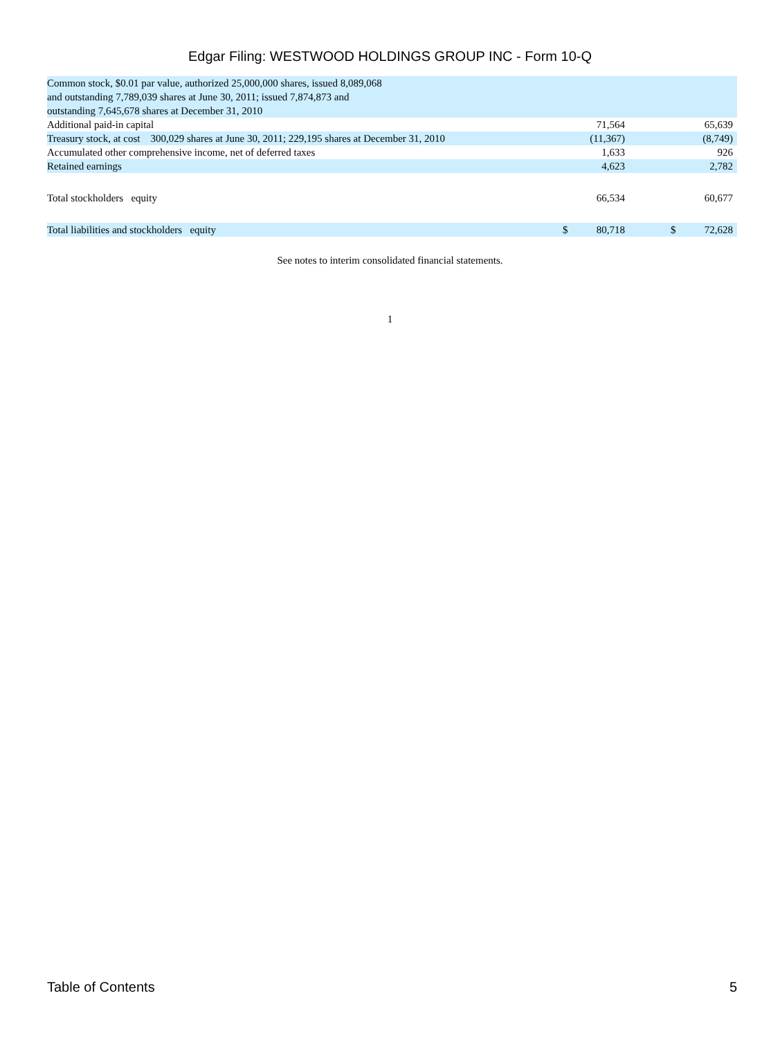Edgar Filing: WESTWOOD HOLDINGS GROUP INC - Form 10-Q
| Common stock, $0.01 par value, authorized 25,000,000 shares, issued 8,089,068 and outstanding 7,789,039 shares at June 30, 2011; issued 7,874,873 and outstanding 7,645,678 shares at December 31, 2010 | | | | | |
| Additional paid-in capital | | 71,564 | | | 65,639 |
| Treasury stock, at cost 300,029 shares at June 30, 2011; 229,195 shares at December 31, 2010 | | (11,367) | | | (8,749) |
| Accumulated other comprehensive income, net of deferred taxes | | 1,633 | | | 926 |
| Retained earnings | | 4,623 | | | 2,782 |
| Total stockholders equity | | 66,534 | | | 60,677 |
| Total liabilities and stockholders equity | $ | 80,718 | | $ | 72,628 |
See notes to interim consolidated financial statements.
1
Table of Contents 5